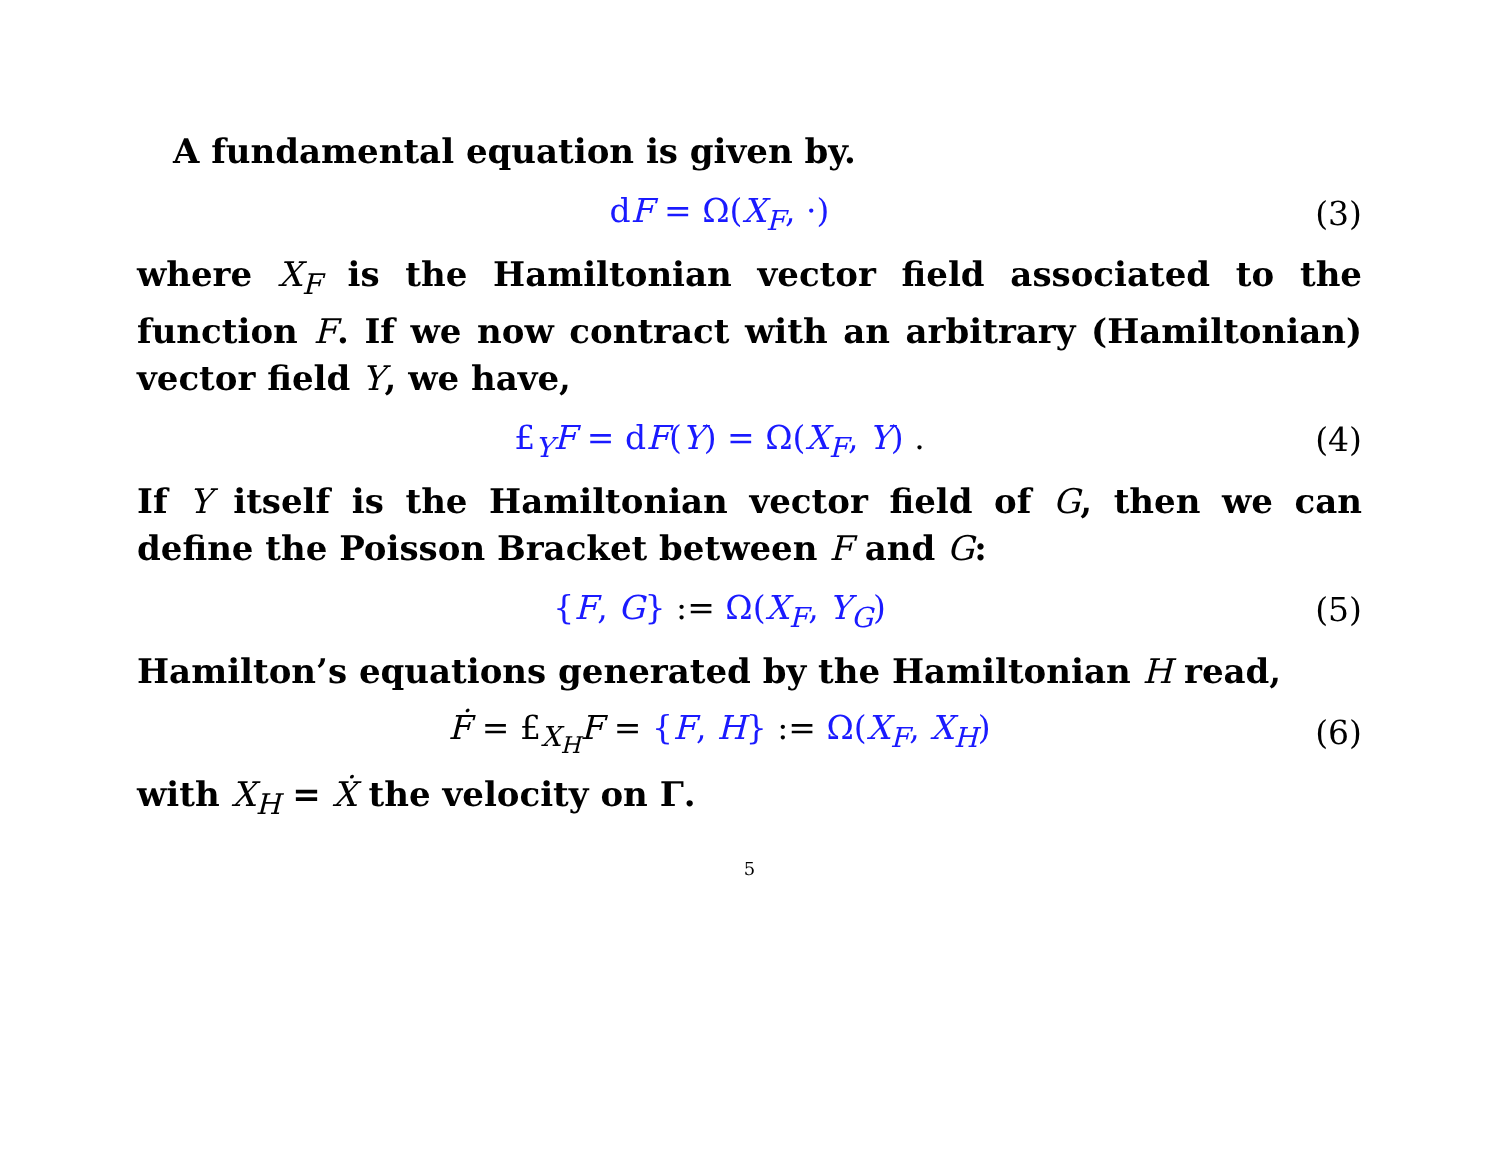A fundamental equation is given by.
dF = Ω(X<sub>F</sub>, ·) (3)
where X<sub>F</sub> is the Hamiltonian vector field associated to the function F. If we now contract with an arbitrary (Hamiltonian) vector field Y, we have,
£<sub>Y</sub>F = dF(Y) = Ω(X<sub>F</sub>, Y) . (4)
If Y itself is the Hamiltonian vector field of G, then we can define the Poisson Bracket between F and G:
{F, G} := Ω(X<sub>F</sub>, Y<sub>G</sub>) (5)
Hamilton’s equations generated by the Hamiltonian H read,
Ḟ = £<sub>X<sub>H</sub></sub>F = {F, H} := Ω(X<sub>F</sub>, X<sub>H</sub>) (6)
with X<sub>H</sub> = Ẋ the velocity on Γ.
5